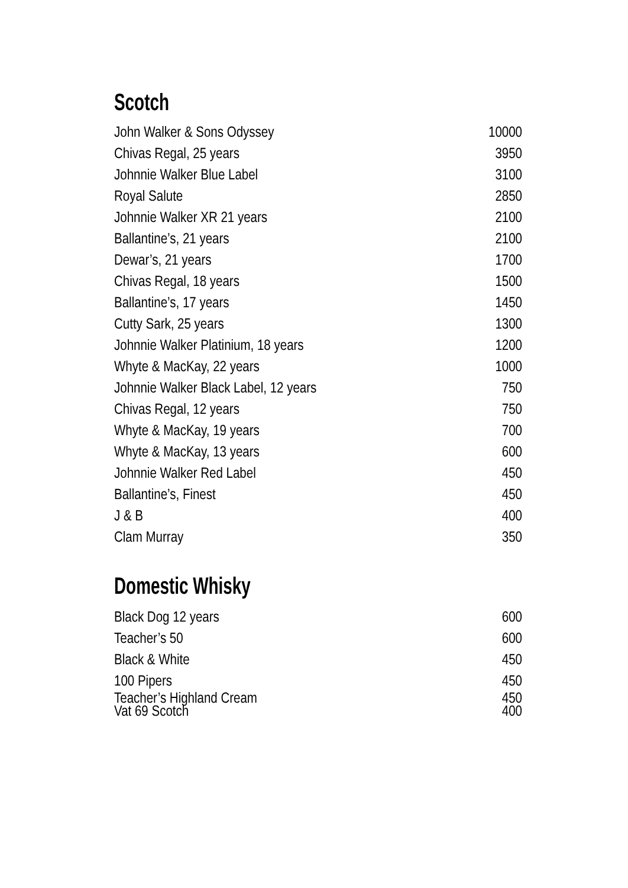Scotch
| John Walker & Sons Odyssey | 10000 |
| Chivas Regal, 25 years | 3950 |
| Johnnie Walker Blue Label | 3100 |
| Royal Salute | 2850 |
| Johnnie Walker XR 21 years | 2100 |
| Ballantine’s, 21 years | 2100 |
| Dewar’s, 21 years | 1700 |
| Chivas Regal, 18 years | 1500 |
| Ballantine’s, 17 years | 1450 |
| Cutty Sark, 25 years | 1300 |
| Johnnie Walker Platinium, 18 years | 1200 |
| Whyte & MacKay, 22 years | 1000 |
| Johnnie Walker Black Label, 12 years | 750 |
| Chivas Regal, 12 years | 750 |
| Whyte & MacKay, 19 years | 700 |
| Whyte & MacKay, 13 years | 600 |
| Johnnie Walker Red Label | 450 |
| Ballantine’s, Finest | 450 |
| J & B | 400 |
| Clam Murray | 350 |
Domestic Whisky
| Black Dog 12 years | 600 |
| Teacher’s 50 | 600 |
| Black & White | 450 |
| 100 Pipers | 450 |
| Teacher’s Highland Cream | 450 |
| Vat 69 Scotch | 400 |